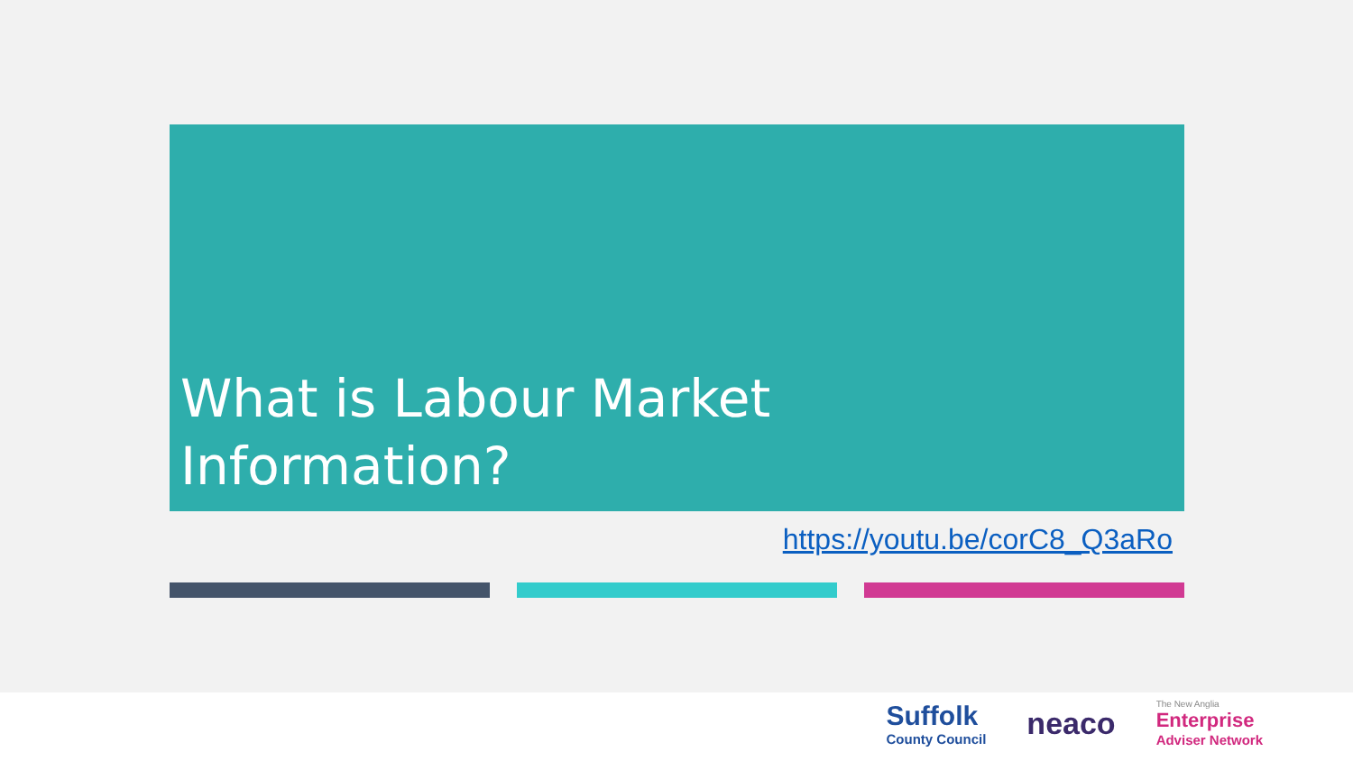What is Labour Market Information?
https://youtu.be/corC8_Q3aRo
Suffolk
County Council
neaco
The New Anglia
Enterprise
Adviser Network